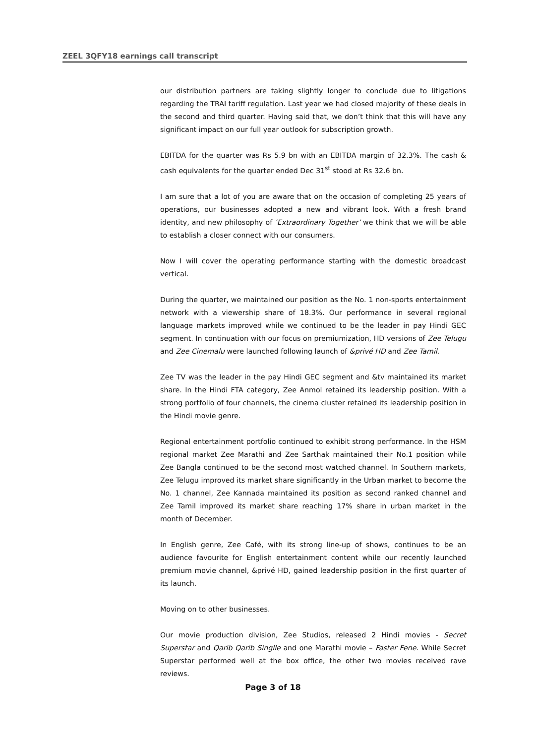ZEEL 3QFY18 earnings call transcript
our distribution partners are taking slightly longer to conclude due to litigations regarding the TRAI tariff regulation. Last year we had closed majority of these deals in the second and third quarter. Having said that, we don’t think that this will have any significant impact on our full year outlook for subscription growth.
EBITDA for the quarter was Rs 5.9 bn with an EBITDA margin of 32.3%. The cash & cash equivalents for the quarter ended Dec 31<sup>st</sup> stood at Rs 32.6 bn.
I am sure that a lot of you are aware that on the occasion of completing 25 years of operations, our businesses adopted a new and vibrant look. With a fresh brand identity, and new philosophy of ‘Extraordinary Together’ we think that we will be able to establish a closer connect with our consumers.
Now I will cover the operating performance starting with the domestic broadcast vertical.
During the quarter, we maintained our position as the No. 1 non-sports entertainment network with a viewership share of 18.3%. Our performance in several regional language markets improved while we continued to be the leader in pay Hindi GEC segment. In continuation with our focus on premiumization, HD versions of Zee Telugu and Zee Cinemalu were launched following launch of &privé HD and Zee Tamil.
Zee TV was the leader in the pay Hindi GEC segment and &tv maintained its market share. In the Hindi FTA category, Zee Anmol retained its leadership position. With a strong portfolio of four channels, the cinema cluster retained its leadership position in the Hindi movie genre.
Regional entertainment portfolio continued to exhibit strong performance. In the HSM regional market Zee Marathi and Zee Sarthak maintained their No.1 position while Zee Bangla continued to be the second most watched channel. In Southern markets, Zee Telugu improved its market share significantly in the Urban market to become the No. 1 channel, Zee Kannada maintained its position as second ranked channel and Zee Tamil improved its market share reaching 17% share in urban market in the month of December.
In English genre, Zee Café, with its strong line-up of shows, continues to be an audience favourite for English entertainment content while our recently launched premium movie channel, &privé HD, gained leadership position in the first quarter of its launch.
Moving on to other businesses.
Our movie production division, Zee Studios, released 2 Hindi movies - Secret Superstar and Qarib Qarib Singlle and one Marathi movie – Faster Fene. While Secret Superstar performed well at the box office, the other two movies received rave reviews.
Page 3 of 18